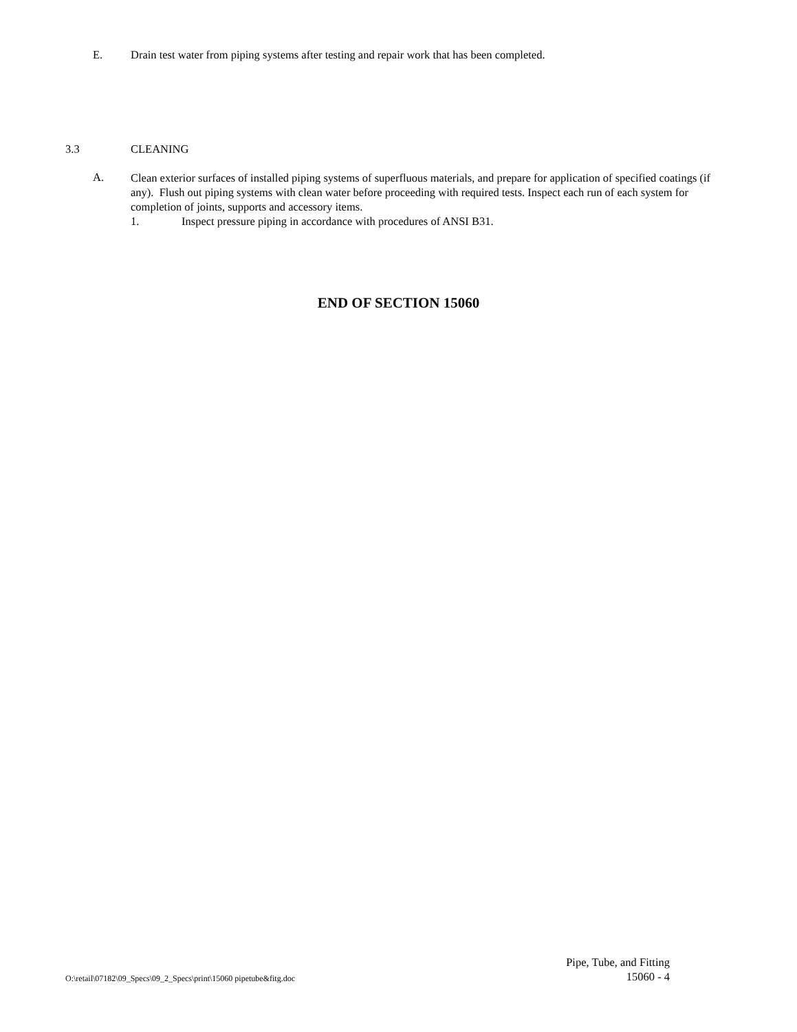E. Drain test water from piping systems after testing and repair work that has been completed.
3.3 CLEANING
A.
Clean exterior surfaces of installed piping systems of superfluous materials, and prepare for application of specified coatings (if any). Flush out piping systems with clean water before proceeding with required tests. Inspect each run of each system for completion of joints, supports and accessory items.
1. Inspect pressure piping in accordance with procedures of ANSI B31.
END OF SECTION 15060
O:\retail\07182\09_Specs\09_2_Specs\print\15060 pipetube&fitg.doc Pipe, Tube, and Fitting
15060 - 4